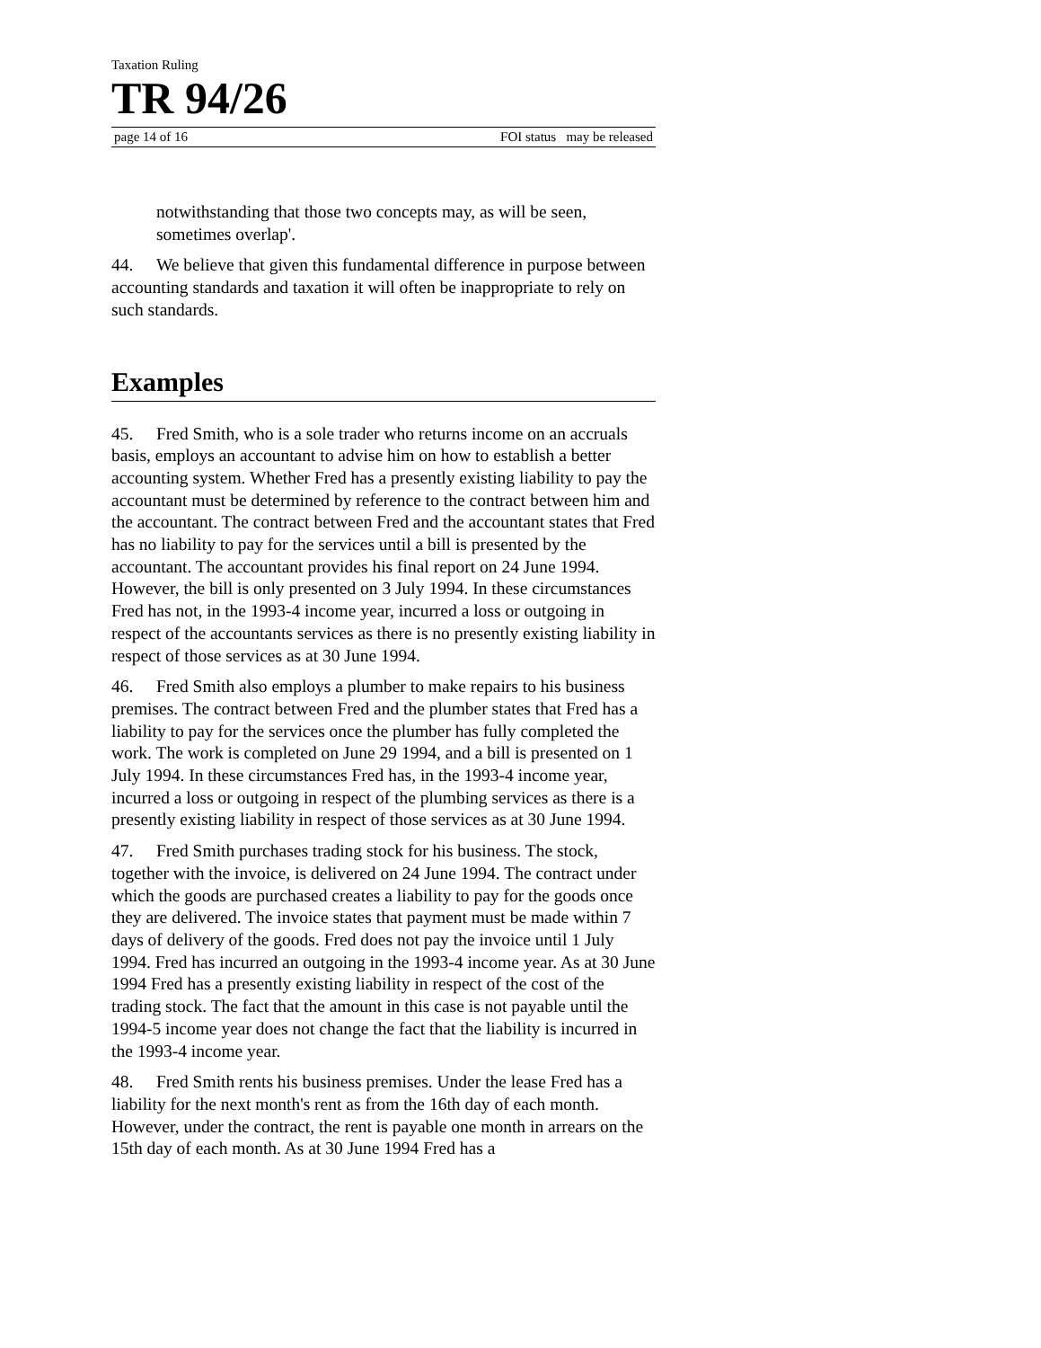Taxation Ruling
TR 94/26
page 14 of 16 FOI status may be released
notwithstanding that those two concepts may, as will be seen, sometimes overlap'.
44. We believe that given this fundamental difference in purpose between accounting standards and taxation it will often be inappropriate to rely on such standards.
Examples
45. Fred Smith, who is a sole trader who returns income on an accruals basis, employs an accountant to advise him on how to establish a better accounting system. Whether Fred has a presently existing liability to pay the accountant must be determined by reference to the contract between him and the accountant. The contract between Fred and the accountant states that Fred has no liability to pay for the services until a bill is presented by the accountant. The accountant provides his final report on 24 June 1994. However, the bill is only presented on 3 July 1994. In these circumstances Fred has not, in the 1993-4 income year, incurred a loss or outgoing in respect of the accountants services as there is no presently existing liability in respect of those services as at 30 June 1994.
46. Fred Smith also employs a plumber to make repairs to his business premises. The contract between Fred and the plumber states that Fred has a liability to pay for the services once the plumber has fully completed the work. The work is completed on June 29 1994, and a bill is presented on 1 July 1994. In these circumstances Fred has, in the 1993-4 income year, incurred a loss or outgoing in respect of the plumbing services as there is a presently existing liability in respect of those services as at 30 June 1994.
47. Fred Smith purchases trading stock for his business. The stock, together with the invoice, is delivered on 24 June 1994. The contract under which the goods are purchased creates a liability to pay for the goods once they are delivered. The invoice states that payment must be made within 7 days of delivery of the goods. Fred does not pay the invoice until 1 July 1994. Fred has incurred an outgoing in the 1993-4 income year. As at 30 June 1994 Fred has a presently existing liability in respect of the cost of the trading stock. The fact that the amount in this case is not payable until the 1994-5 income year does not change the fact that the liability is incurred in the 1993-4 income year.
48. Fred Smith rents his business premises. Under the lease Fred has a liability for the next month's rent as from the 16th day of each month. However, under the contract, the rent is payable one month in arrears on the 15th day of each month. As at 30 June 1994 Fred has a